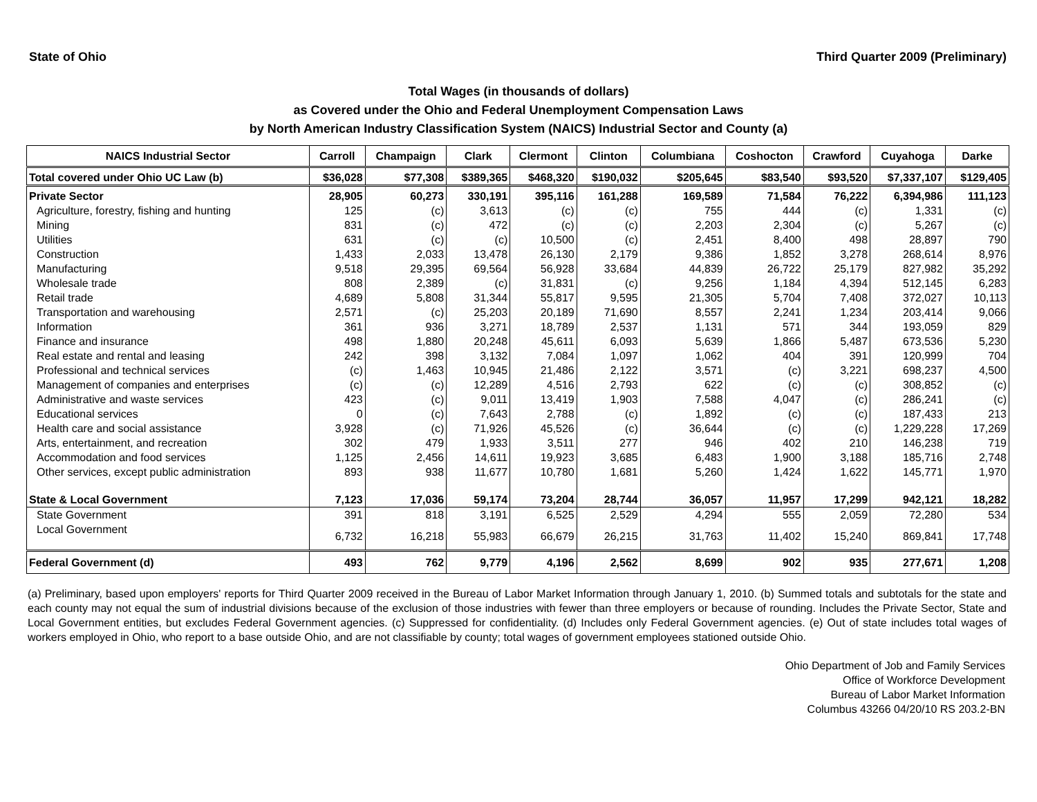State of Ohio Third Quarter 2009 (Preliminary)
Total Wages (in thousands of dollars)
as Covered under the Ohio and Federal Unemployment Compensation Laws
by North American Industry Classification System (NAICS) Industrial Sector and County (a)
| NAICS Industrial Sector | Carroll | Champaign | Clark | Clermont | Clinton | Columbiana | Coshocton | Crawford | Cuyahoga | Darke |
| --- | --- | --- | --- | --- | --- | --- | --- | --- | --- | --- |
| Total covered under Ohio UC Law (b) | $36,028 | $77,308 | $389,365 | $468,320 | $190,032 | $205,645 | $83,540 | $93,520 | $7,337,107 | $129,405 |
| Private Sector | 28,905 | 60,273 | 330,191 | 395,116 | 161,288 | 169,589 | 71,584 | 76,222 | 6,394,986 | 111,123 |
| Agriculture, forestry, fishing and hunting | 125 | (c) | 3,613 | (c) | (c) | 755 | 444 | (c) | 1,331 | (c) |
| Mining | 831 | (c) | 472 | (c) | (c) | 2,203 | 2,304 | (c) | 5,267 | (c) |
| Utilities | 631 | (c) | (c) | 10,500 | (c) | 2,451 | 8,400 | 498 | 28,897 | 790 |
| Construction | 1,433 | 2,033 | 13,478 | 26,130 | 2,179 | 9,386 | 1,852 | 3,278 | 268,614 | 8,976 |
| Manufacturing | 9,518 | 29,395 | 69,564 | 56,928 | 33,684 | 44,839 | 26,722 | 25,179 | 827,982 | 35,292 |
| Wholesale trade | 808 | 2,389 | (c) | 31,831 | (c) | 9,256 | 1,184 | 4,394 | 512,145 | 6,283 |
| Retail trade | 4,689 | 5,808 | 31,344 | 55,817 | 9,595 | 21,305 | 5,704 | 7,408 | 372,027 | 10,113 |
| Transportation and warehousing | 2,571 | (c) | 25,203 | 20,189 | 71,690 | 8,557 | 2,241 | 1,234 | 203,414 | 9,066 |
| Information | 361 | 936 | 3,271 | 18,789 | 2,537 | 1,131 | 571 | 344 | 193,059 | 829 |
| Finance and insurance | 498 | 1,880 | 20,248 | 45,611 | 6,093 | 5,639 | 1,866 | 5,487 | 673,536 | 5,230 |
| Real estate and rental and leasing | 242 | 398 | 3,132 | 7,084 | 1,097 | 1,062 | 404 | 391 | 120,999 | 704 |
| Professional and technical services | (c) | 1,463 | 10,945 | 21,486 | 2,122 | 3,571 | (c) | 3,221 | 698,237 | 4,500 |
| Management of companies and enterprises | (c) | (c) | 12,289 | 4,516 | 2,793 | 622 | (c) | (c) | 308,852 | (c) |
| Administrative and waste services | 423 | (c) | 9,011 | 13,419 | 1,903 | 7,588 | 4,047 | (c) | 286,241 | (c) |
| Educational services | 0 | (c) | 7,643 | 2,788 | (c) | 1,892 | (c) | (c) | 187,433 | 213 |
| Health care and social assistance | 3,928 | (c) | 71,926 | 45,526 | (c) | 36,644 | (c) | (c) | 1,229,228 | 17,269 |
| Arts, entertainment, and recreation | 302 | 479 | 1,933 | 3,511 | 277 | 946 | 402 | 210 | 146,238 | 719 |
| Accommodation and food services | 1,125 | 2,456 | 14,611 | 19,923 | 3,685 | 6,483 | 1,900 | 3,188 | 185,716 | 2,748 |
| Other services, except public administration | 893 | 938 | 11,677 | 10,780 | 1,681 | 5,260 | 1,424 | 1,622 | 145,771 | 1,970 |
| State & Local Government | 7,123 | 17,036 | 59,174 | 73,204 | 28,744 | 36,057 | 11,957 | 17,299 | 942,121 | 18,282 |
| State Government | 391 | 818 | 3,191 | 6,525 | 2,529 | 4,294 | 555 | 2,059 | 72,280 | 534 |
| Local Government | 6,732 | 16,218 | 55,983 | 66,679 | 26,215 | 31,763 | 11,402 | 15,240 | 869,841 | 17,748 |
| Federal Government (d) | 493 | 762 | 9,779 | 4,196 | 2,562 | 8,699 | 902 | 935 | 277,671 | 1,208 |
(a) Preliminary, based upon employers' reports for Third Quarter 2009 received in the Bureau of Labor Market Information through January 1, 2010. (b) Summed totals and subtotals for the state and each county may not equal the sum of industrial divisions because of the exclusion of those industries with fewer than three employers or because of rounding. Includes the Private Sector, State and Local Government entities, but excludes Federal Government agencies. (c) Suppressed for confidentiality. (d) Includes only Federal Government agencies. (e) Out of state includes total wages of workers employed in Ohio, who report to a base outside Ohio, and are not classifiable by county; total wages of government employees stationed outside Ohio.
Ohio Department of Job and Family Services
Office of Workforce Development
Bureau of Labor Market Information
Columbus 43266 04/20/10 RS 203.2-BN